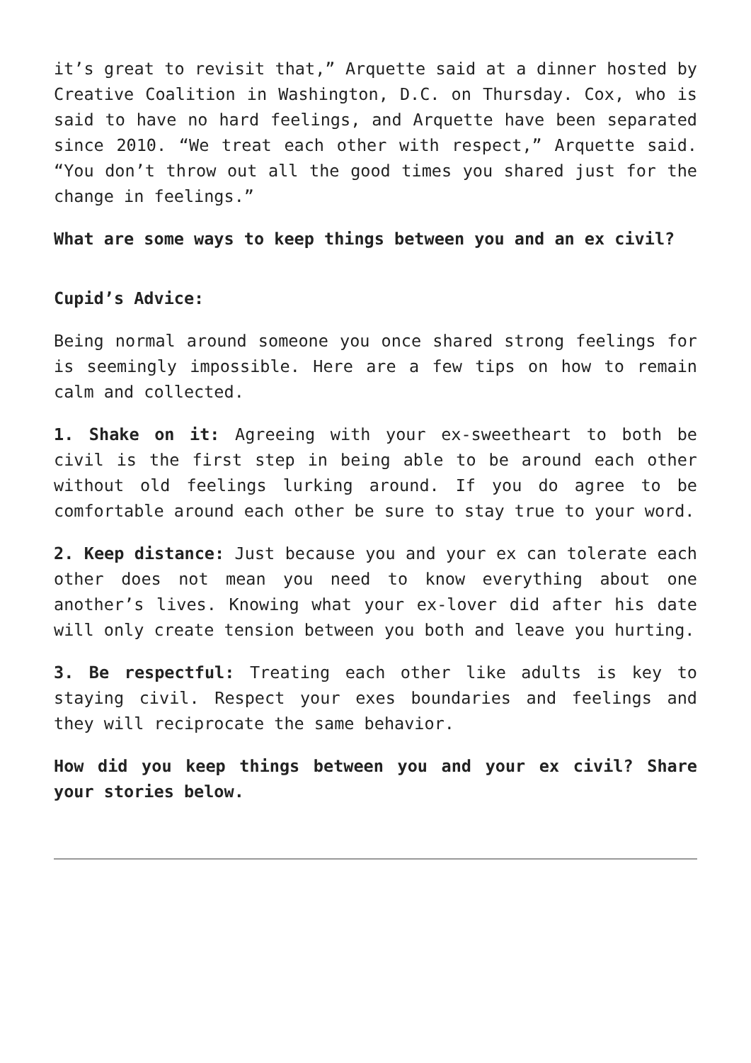it’s great to revisit that,” Arquette said at a dinner hosted by Creative Coalition in Washington, D.C. on Thursday. Cox, who is said to have no hard feelings, and Arquette have been separated since 2010. “We treat each other with respect,” Arquette said. “You don’t throw out all the good times you shared just for the change in feelings.”
What are some ways to keep things between you and an ex civil?
Cupid’s Advice:
Being normal around someone you once shared strong feelings for is seemingly impossible. Here are a few tips on how to remain calm and collected.
1. Shake on it: Agreeing with your ex-sweetheart to both be civil is the first step in being able to be around each other without old feelings lurking around. If you do agree to be comfortable around each other be sure to stay true to your word.
2. Keep distance: Just because you and your ex can tolerate each other does not mean you need to know everything about one another’s lives. Knowing what your ex-lover did after his date will only create tension between you both and leave you hurting.
3. Be respectful: Treating each other like adults is key to staying civil. Respect your exes boundaries and feelings and they will reciprocate the same behavior.
How did you keep things between you and your ex civil? Share your stories below.